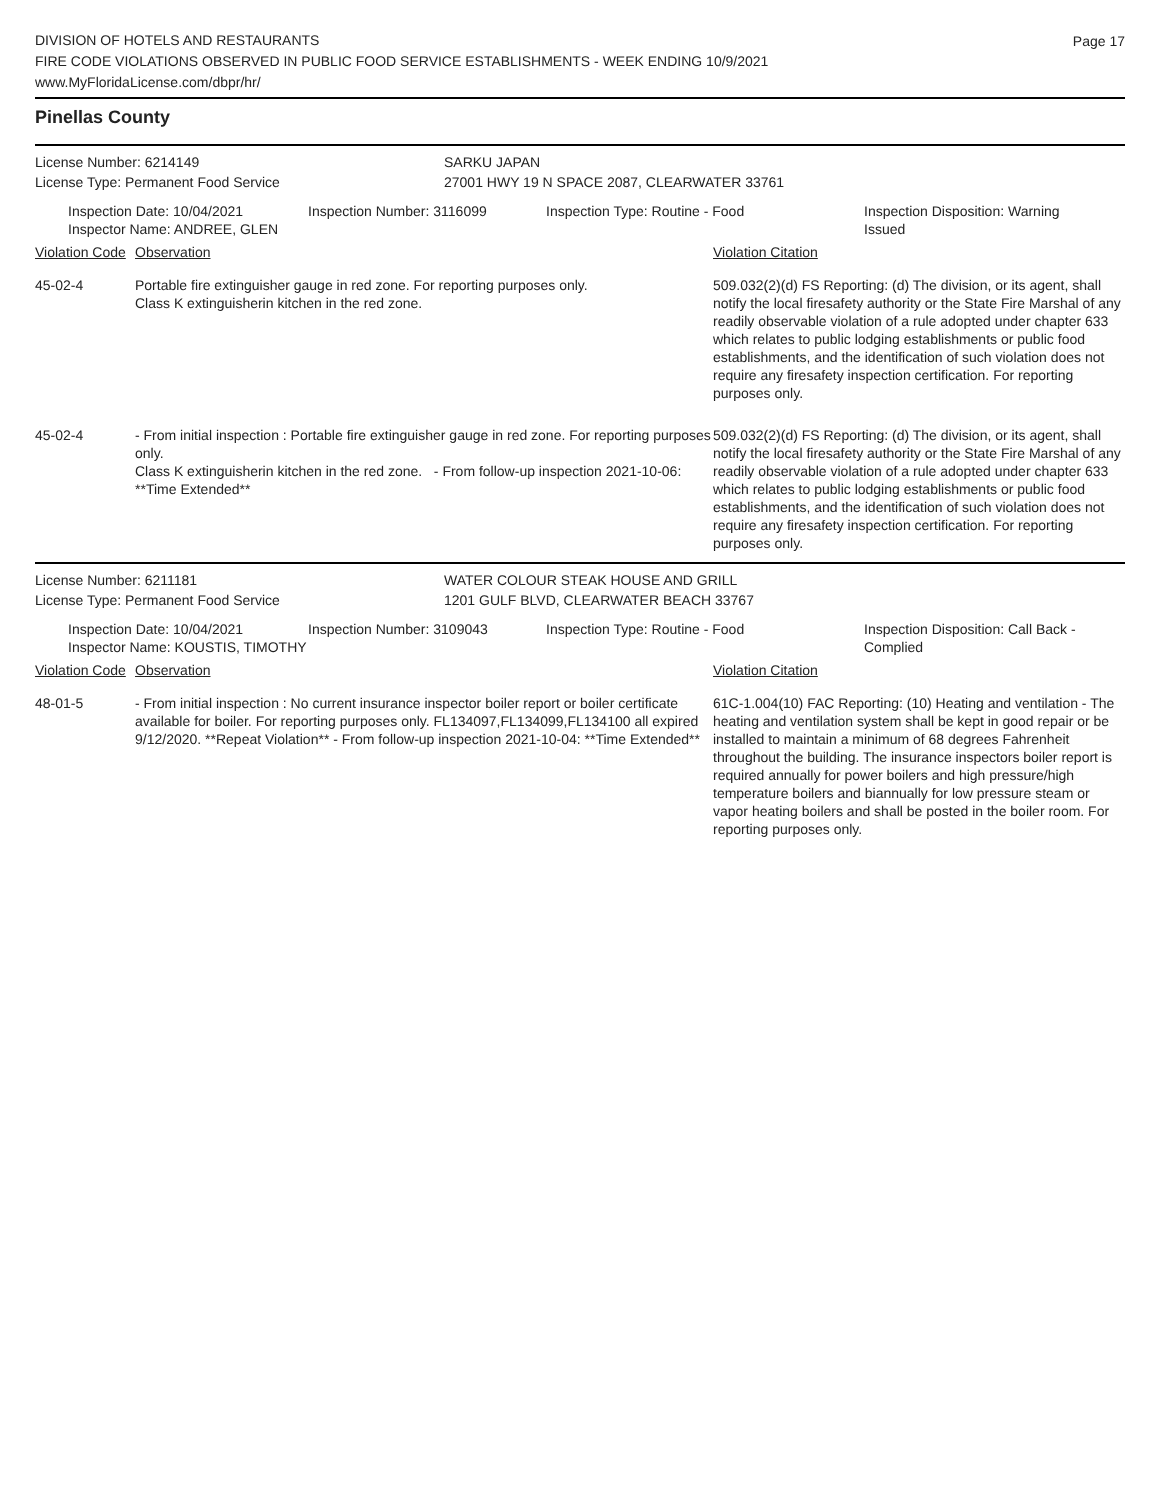DIVISION OF HOTELS AND RESTAURANTS
FIRE CODE VIOLATIONS OBSERVED IN PUBLIC FOOD SERVICE ESTABLISHMENTS - WEEK ENDING 10/9/2021
www.MyFloridaLicense.com/dbpr/hr/
Page 17
Pinellas County
License Number: 6214149 SARKU JAPAN
License Type: Permanent Food Service 27001 HWY 19 N SPACE 2087, CLEARWATER 33761
Inspection Date: 10/04/2021
Inspector Name: ANDREE, GLEN
Inspection Number: 3116099 Inspection Type: Routine - Food Inspection Disposition: Warning
Issued
| Violation Code | Observation | Violation Citation |
| --- | --- | --- |
| 45-02-4 | Portable fire extinguisher gauge in red zone. For reporting purposes only. Class K extinguisherin kitchen in the red zone. | 509.032(2)(d) FS Reporting: (d) The division, or its agent, shall notify the local firesafety authority or the State Fire Marshal of any readily observable violation of a rule adopted under chapter 633 which relates to public lodging establishments or public food establishments, and the identification of such violation does not require any firesafety inspection certification. For reporting purposes only. |
| 45-02-4 | - From initial inspection : Portable fire extinguisher gauge in red zone. For reporting purposes only. Class K extinguisherin kitchen in the red zone. - From follow-up inspection 2021-10-06: **Time Extended** | 509.032(2)(d) FS Reporting: (d) The division, or its agent, shall notify the local firesafety authority or the State Fire Marshal of any readily observable violation of a rule adopted under chapter 633 which relates to public lodging establishments or public food establishments, and the identification of such violation does not require any firesafety inspection certification. For reporting purposes only. |
License Number: 6211181 WATER COLOUR STEAK HOUSE AND GRILL
License Type: Permanent Food Service 1201 GULF BLVD, CLEARWATER BEACH 33767
Inspection Date: 10/04/2021
Inspector Name: KOUSTIS, TIMOTHY
Inspection Number: 3109043 Inspection Type: Routine - Food Inspection Disposition: Call Back -
Complied
| Violation Code | Observation | Violation Citation |
| --- | --- | --- |
| 48-01-5 | - From initial inspection : No current insurance inspector boiler report or boiler certificate available for boiler. For reporting purposes only. FL134097,FL134099,FL134100 all expired 9/12/2020. **Repeat Violation** - From follow-up inspection 2021-10-04: **Time Extended** | 61C-1.004(10) FAC Reporting: (10) Heating and ventilation - The heating and ventilation system shall be kept in good repair or be installed to maintain a minimum of 68 degrees Fahrenheit throughout the building. The insurance inspectors boiler report is required annually for power boilers and high pressure/high temperature boilers and biannually for low pressure steam or vapor heating boilers and shall be posted in the boiler room. For reporting purposes only. |